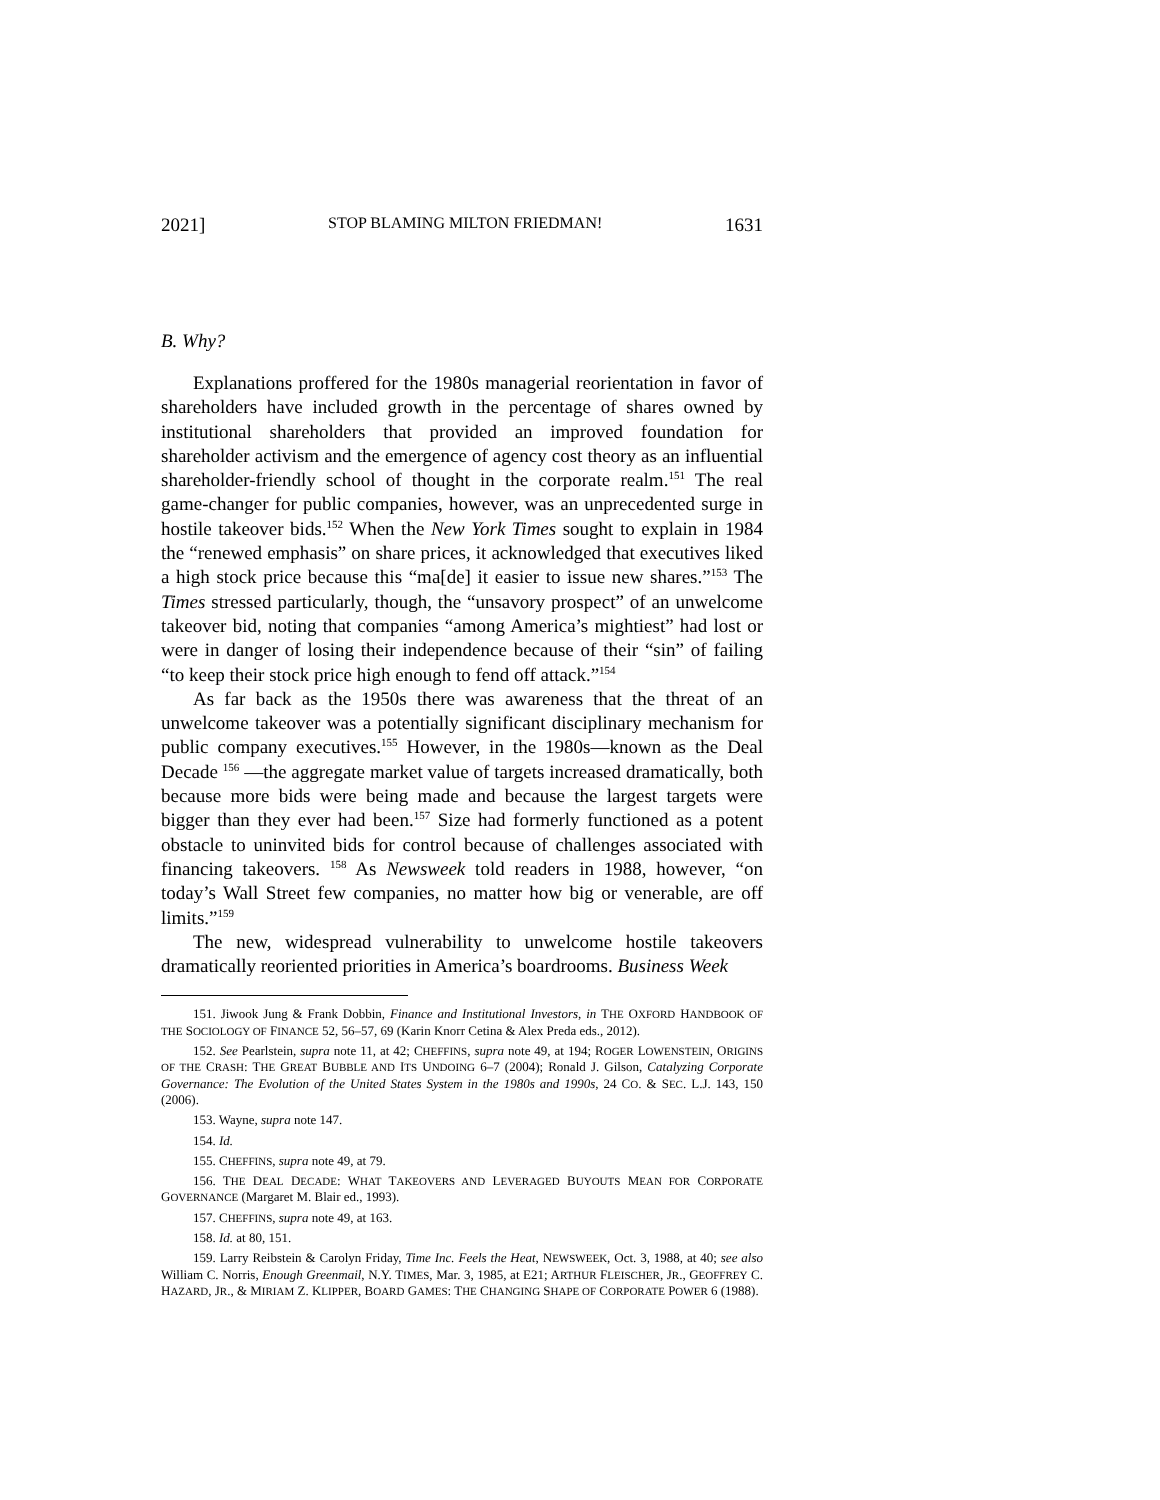2021] STOP BLAMING MILTON FRIEDMAN! 1631
B. Why?
Explanations proffered for the 1980s managerial reorientation in favor of shareholders have included growth in the percentage of shares owned by institutional shareholders that provided an improved foundation for shareholder activism and the emergence of agency cost theory as an influential shareholder-friendly school of thought in the corporate realm.<sup>151</sup> The real game-changer for public companies, however, was an unprecedented surge in hostile takeover bids.<sup>152</sup> When the New York Times sought to explain in 1984 the “renewed emphasis” on share prices, it acknowledged that executives liked a high stock price because this “ma[de] it easier to issue new shares.”<sup>153</sup> The Times stressed particularly, though, the “unsavory prospect” of an unwelcome takeover bid, noting that companies “among America’s mightiest” had lost or were in danger of losing their independence because of their “sin” of failing “to keep their stock price high enough to fend off attack.”<sup>154</sup>
As far back as the 1950s there was awareness that the threat of an unwelcome takeover was a potentially significant disciplinary mechanism for public company executives.<sup>155</sup> However, in the 1980s—known as the Deal Decade <sup>156</sup> —the aggregate market value of targets increased dramatically, both because more bids were being made and because the largest targets were bigger than they ever had been.<sup>157</sup> Size had formerly functioned as a potent obstacle to uninvited bids for control because of challenges associated with financing takeovers. <sup>158</sup> As Newsweek told readers in 1988, however, “on today’s Wall Street few companies, no matter how big or venerable, are off limits.”<sup>159</sup>
The new, widespread vulnerability to unwelcome hostile takeovers dramatically reoriented priorities in America’s boardrooms. Business Week
151. Jiwook Jung & Frank Dobbin, Finance and Institutional Investors, in THE OXFORD HANDBOOK OF THE SOCIOLOGY OF FINANCE 52, 56–57, 69 (Karin Knorr Cetina & Alex Preda eds., 2012).
152. See Pearlstein, supra note 11, at 42; CHEFFINS, supra note 49, at 194; ROGER LOWENSTEIN, ORIGINS OF THE CRASH: THE GREAT BUBBLE AND ITS UNDOING 6–7 (2004); Ronald J. Gilson, Catalyzing Corporate Governance: The Evolution of the United States System in the 1980s and 1990s, 24 CO. & SEC. L.J. 143, 150 (2006).
153. Wayne, supra note 147.
154. Id.
155. CHEFFINS, supra note 49, at 79.
156. THE DEAL DECADE: WHAT TAKEOVERS AND LEVERAGED BUYOUTS MEAN FOR CORPORATE GOVERNANCE (Margaret M. Blair ed., 1993).
157. CHEFFINS, supra note 49, at 163.
158. Id. at 80, 151.
159. Larry Reibstein & Carolyn Friday, Time Inc. Feels the Heat, NEWSWEEK, Oct. 3, 1988, at 40; see also William C. Norris, Enough Greenmail, N.Y. TIMES, Mar. 3, 1985, at E21; ARTHUR FLEISCHER, JR., GEOFFREY C. HAZARD, JR., & MIRIAM Z. KLIPPER, BOARD GAMES: THE CHANGING SHAPE OF CORPORATE POWER 6 (1988).